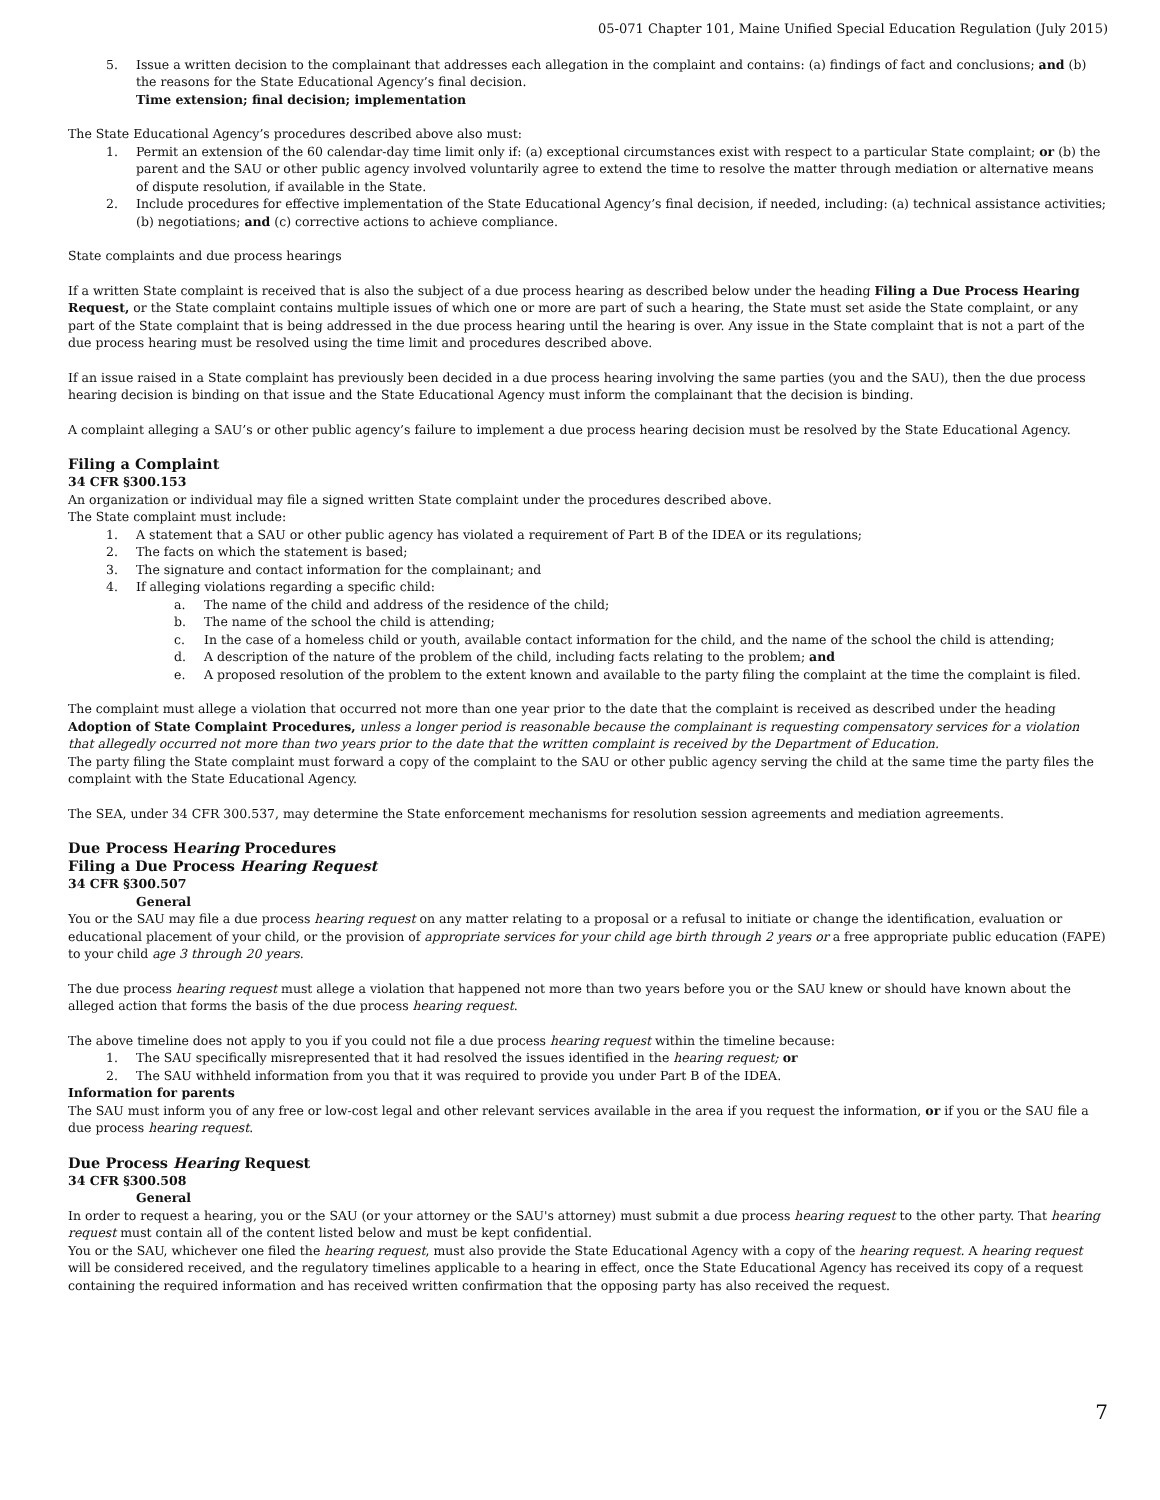05-071 Chapter 101, Maine Unified Special Education Regulation (July 2015)
5. Issue a written decision to the complainant that addresses each allegation in the complaint and contains: (a) findings of fact and conclusions; and (b) the reasons for the State Educational Agency’s final decision.
Time extension; final decision; implementation
The State Educational Agency’s procedures described above also must:
1. Permit an extension of the 60 calendar-day time limit only if: (a) exceptional circumstances exist with respect to a particular State complaint; or (b) the parent and the SAU or other public agency involved voluntarily agree to extend the time to resolve the matter through mediation or alternative means of dispute resolution, if available in the State.
2. Include procedures for effective implementation of the State Educational Agency’s final decision, if needed, including: (a) technical assistance activities; (b) negotiations; and (c) corrective actions to achieve compliance.
State complaints and due process hearings
If a written State complaint is received that is also the subject of a due process hearing as described below under the heading Filing a Due Process Hearing Request, or the State complaint contains multiple issues of which one or more are part of such a hearing, the State must set aside the State complaint, or any part of the State complaint that is being addressed in the due process hearing until the hearing is over. Any issue in the State complaint that is not a part of the due process hearing must be resolved using the time limit and procedures described above.
If an issue raised in a State complaint has previously been decided in a due process hearing involving the same parties (you and the SAU), then the due process hearing decision is binding on that issue and the State Educational Agency must inform the complainant that the decision is binding.
A complaint alleging a SAU’s or other public agency’s failure to implement a due process hearing decision must be resolved by the State Educational Agency.
Filing a Complaint
34 CFR §300.153
An organization or individual may file a signed written State complaint under the procedures described above.
The State complaint must include:
1. A statement that a SAU or other public agency has violated a requirement of Part B of the IDEA or its regulations;
2. The facts on which the statement is based;
3. The signature and contact information for the complainant; and
4. If alleging violations regarding a specific child:
a. The name of the child and address of the residence of the child;
b. The name of the school the child is attending;
c. In the case of a homeless child or youth, available contact information for the child, and the name of the school the child is attending;
d. A description of the nature of the problem of the child, including facts relating to the problem; and
e. A proposed resolution of the problem to the extent known and available to the party filing the complaint at the time the complaint is filed.
The complaint must allege a violation that occurred not more than one year prior to the date that the complaint is received as described under the heading Adoption of State Complaint Procedures, unless a longer period is reasonable because the complainant is requesting compensatory services for a violation that allegedly occurred not more than two years prior to the date that the written complaint is received by the Department of Education.
The party filing the State complaint must forward a copy of the complaint to the SAU or other public agency serving the child at the same time the party files the complaint with the State Educational Agency.
The SEA, under 34 CFR 300.537, may determine the State enforcement mechanisms for resolution session agreements and mediation agreements.
Due Process Hearing Procedures
Filing a Due Process Hearing Request
34 CFR §300.507
General
You or the SAU may file a due process hearing request on any matter relating to a proposal or a refusal to initiate or change the identification, evaluation or educational placement of your child, or the provision of appropriate services for your child age birth through 2 years or a free appropriate public education (FAPE) to your child age 3 through 20 years.
The due process hearing request must allege a violation that happened not more than two years before you or the SAU knew or should have known about the alleged action that forms the basis of the due process hearing request.
The above timeline does not apply to you if you could not file a due process hearing request within the timeline because:
1. The SAU specifically misrepresented that it had resolved the issues identified in the hearing request; or
2. The SAU withheld information from you that it was required to provide you under Part B of the IDEA.
Information for parents
The SAU must inform you of any free or low-cost legal and other relevant services available in the area if you request the information, or if you or the SAU file a due process hearing request.
Due Process Hearing Request
34 CFR §300.508
General
In order to request a hearing, you or the SAU (or your attorney or the SAU's attorney) must submit a due process hearing request to the other party. That hearing request must contain all of the content listed below and must be kept confidential.
You or the SAU, whichever one filed the hearing request, must also provide the State Educational Agency with a copy of the hearing request. A hearing request will be considered received, and the regulatory timelines applicable to a hearing in effect, once the State Educational Agency has received its copy of a request containing the required information and has received written confirmation that the opposing party has also received the request.
7